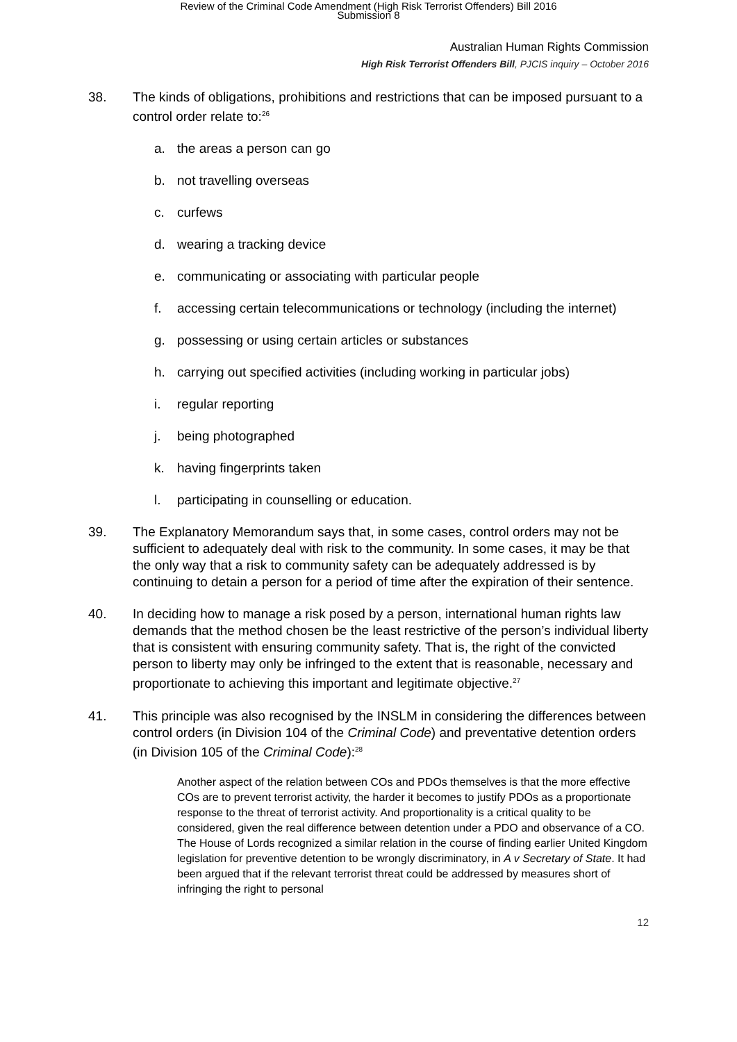Review of the Criminal Code Amendment (High Risk Terrorist Offenders) Bill 2016
Submission 8
Australian Human Rights Commission
High Risk Terrorist Offenders Bill, PJCIS inquiry – October 2016
38. The kinds of obligations, prohibitions and restrictions that can be imposed pursuant to a control order relate to:<sup>26</sup>
a. the areas a person can go
b. not travelling overseas
c. curfews
d. wearing a tracking device
e. communicating or associating with particular people
f. accessing certain telecommunications or technology (including the internet)
g. possessing or using certain articles or substances
h. carrying out specified activities (including working in particular jobs)
i. regular reporting
j. being photographed
k. having fingerprints taken
l. participating in counselling or education.
39. The Explanatory Memorandum says that, in some cases, control orders may not be sufficient to adequately deal with risk to the community. In some cases, it may be that the only way that a risk to community safety can be adequately addressed is by continuing to detain a person for a period of time after the expiration of their sentence.
40. In deciding how to manage a risk posed by a person, international human rights law demands that the method chosen be the least restrictive of the person’s individual liberty that is consistent with ensuring community safety. That is, the right of the convicted person to liberty may only be infringed to the extent that is reasonable, necessary and proportionate to achieving this important and legitimate objective.<sup>27</sup>
41. This principle was also recognised by the INSLM in considering the differences between control orders (in Division 104 of the Criminal Code) and preventative detention orders (in Division 105 of the Criminal Code):<sup>28</sup>
Another aspect of the relation between COs and PDOs themselves is that the more effective COs are to prevent terrorist activity, the harder it becomes to justify PDOs as a proportionate response to the threat of terrorist activity. And proportionality is a critical quality to be considered, given the real difference between detention under a PDO and observance of a CO. The House of Lords recognized a similar relation in the course of finding earlier United Kingdom legislation for preventive detention to be wrongly discriminatory, in A v Secretary of State. It had been argued that if the relevant terrorist threat could be addressed by measures short of infringing the right to personal
12